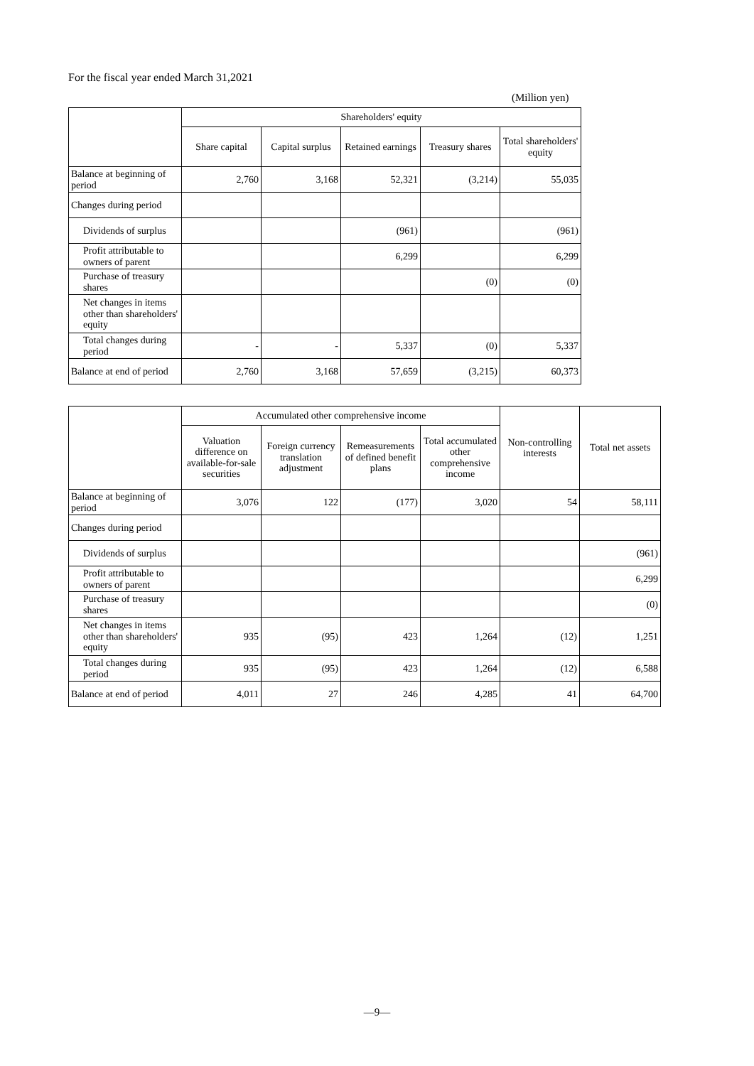For the fiscal year ended March 31,2021
(Million yen)
| | Shareholders' equity | | | | |
| --- | --- | --- | --- | --- | --- |
| | Share capital | Capital surplus | Retained earnings | Treasury shares | Total shareholders' equity |
| Balance at beginning of period | 2,760 | 3,168 | 52,321 | (3,214) | 55,035 |
| Changes during period | | | | | |
| Dividends of surplus | | | (961) | | (961) |
| Profit attributable to owners of parent | | | 6,299 | | 6,299 |
| Purchase of treasury shares | | | | (0) | (0) |
| Net changes in items other than shareholders' equity | | | | | |
| Total changes during period | - | - | 5,337 | (0) | 5,337 |
| Balance at end of period | 2,760 | 3,168 | 57,659 | (3,215) | 60,373 |
| | Accumulated other comprehensive income | | | | Non-controlling interests | Total net assets |
| --- | --- | --- | --- | --- | --- | --- |
| | Valuation difference on available-for-sale securities | Foreign currency translation adjustment | Remeasurements of defined benefit plans | Total accumulated other comprehensive income | | |
| Balance at beginning of period | 3,076 | 122 | (177) | 3,020 | 54 | 58,111 |
| Changes during period | | | | | | |
| Dividends of surplus | | | | | | (961) |
| Profit attributable to owners of parent | | | | | | 6,299 |
| Purchase of treasury shares | | | | | | (0) |
| Net changes in items other than shareholders' equity | 935 | (95) | 423 | 1,264 | (12) | 1,251 |
| Total changes during period | 935 | (95) | 423 | 1,264 | (12) | 6,588 |
| Balance at end of period | 4,011 | 27 | 246 | 4,285 | 41 | 64,700 |
—9—